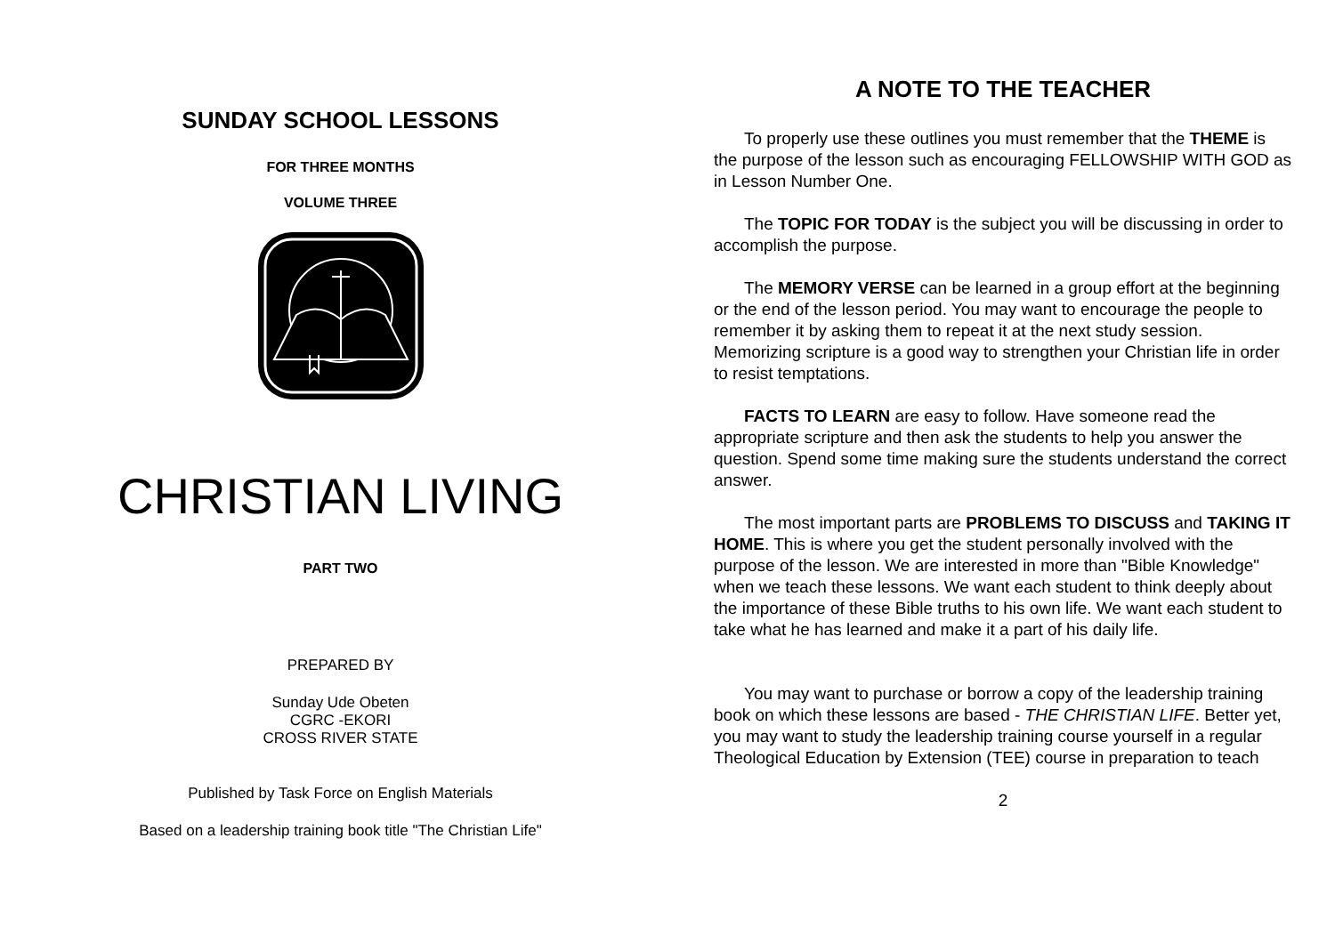SUNDAY SCHOOL LESSONS
FOR THREE MONTHS
VOLUME THREE
CHRISTIAN LIVING
PART TWO
PREPARED BY
Sunday Ude Obeten
CGRC -EKORI
CROSS RIVER STATE
Published by Task Force on English Materials
Based on a leadership training book title "The Christian Life"
A NOTE TO THE TEACHER
To properly use these outlines you must remember that the THEME is the purpose of the lesson such as encouraging FELLOWSHIP WITH GOD as in Lesson Number One.
The TOPIC FOR TODAY is the subject you will be discussing in order to accomplish the purpose.
The MEMORY VERSE can be learned in a group effort at the beginning or the end of the lesson period. You may want to encourage the people to remember it by asking them to repeat it at the next study session. Memorizing scripture is a good way to strengthen your Christian life in order to resist temptations.
FACTS TO LEARN are easy to follow. Have someone read the appropriate scripture and then ask the students to help you answer the question. Spend some time making sure the students understand the correct answer.
The most important parts are PROBLEMS TO DISCUSS and TAKING IT HOME. This is where you get the student personally involved with the purpose of the lesson. We are interested in more than "Bible Knowledge" when we teach these lessons. We want each student to think deeply about the importance of these Bible truths to his own life. We want each student to take what he has learned and make it a part of his daily life.
You may want to purchase or borrow a copy of the leadership training book on which these lessons are based - THE CHRISTIAN LIFE. Better yet, you may want to study the leadership training course yourself in a regular Theological Education by Extension (TEE) course in preparation to teach
2